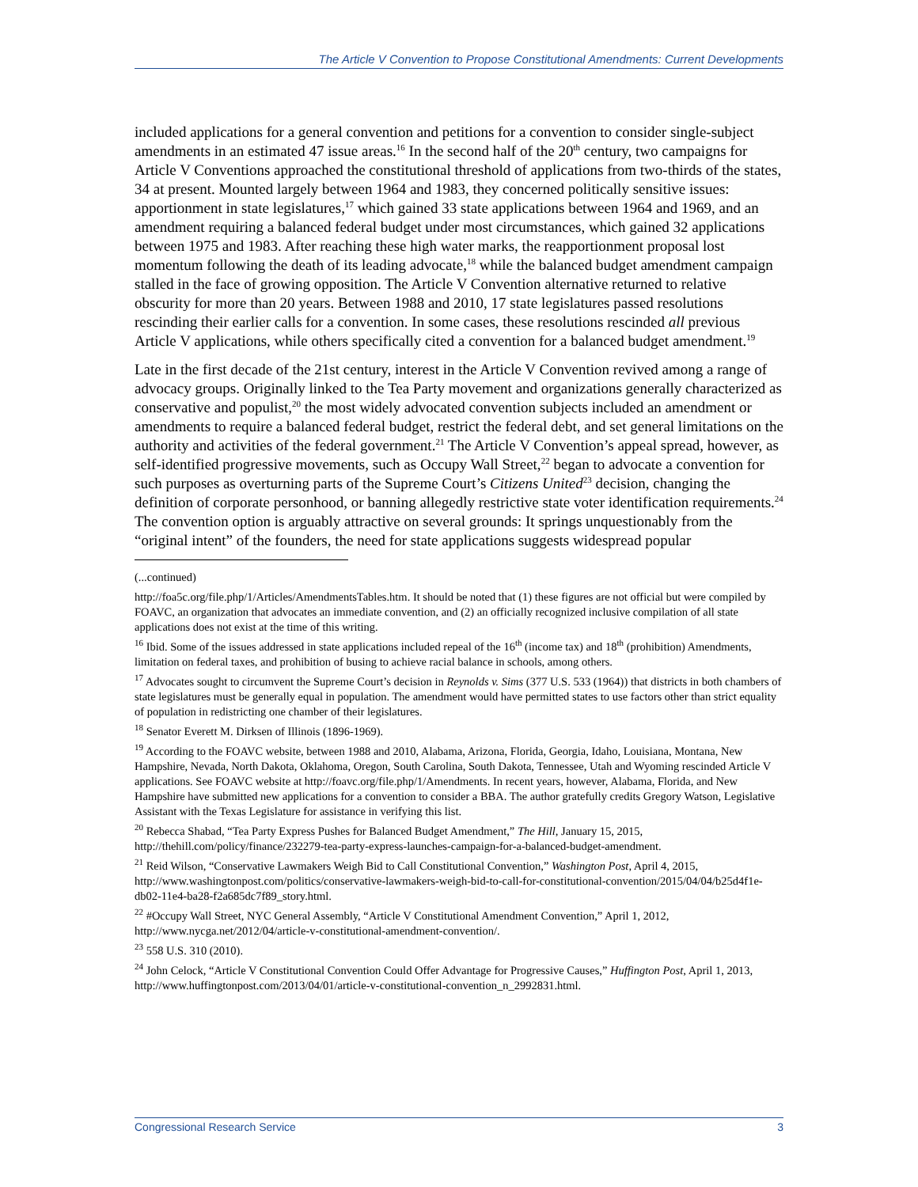The Article V Convention to Propose Constitutional Amendments: Current Developments
included applications for a general convention and petitions for a convention to consider single-subject amendments in an estimated 47 issue areas.<sup>16</sup> In the second half of the 20<sup>th</sup> century, two campaigns for Article V Conventions approached the constitutional threshold of applications from two-thirds of the states, 34 at present. Mounted largely between 1964 and 1983, they concerned politically sensitive issues: apportionment in state legislatures,<sup>17</sup> which gained 33 state applications between 1964 and 1969, and an amendment requiring a balanced federal budget under most circumstances, which gained 32 applications between 1975 and 1983. After reaching these high water marks, the reapportionment proposal lost momentum following the death of its leading advocate,<sup>18</sup> while the balanced budget amendment campaign stalled in the face of growing opposition. The Article V Convention alternative returned to relative obscurity for more than 20 years. Between 1988 and 2010, 17 state legislatures passed resolutions rescinding their earlier calls for a convention. In some cases, these resolutions rescinded all previous Article V applications, while others specifically cited a convention for a balanced budget amendment.<sup>19</sup>
Late in the first decade of the 21st century, interest in the Article V Convention revived among a range of advocacy groups. Originally linked to the Tea Party movement and organizations generally characterized as conservative and populist,<sup>20</sup> the most widely advocated convention subjects included an amendment or amendments to require a balanced federal budget, restrict the federal debt, and set general limitations on the authority and activities of the federal government.<sup>21</sup> The Article V Convention’s appeal spread, however, as self-identified progressive movements, such as Occupy Wall Street,<sup>22</sup> began to advocate a convention for such purposes as overturning parts of the Supreme Court’s Citizens United<sup>23</sup> decision, changing the definition of corporate personhood, or banning allegedly restrictive state voter identification requirements.<sup>24</sup> The convention option is arguably attractive on several grounds: It springs unquestionably from the “original intent” of the founders, the need for state applications suggests widespread popular
(...continued)
http://foa5c.org/file.php/1/Articles/AmendmentsTables.htm. It should be noted that (1) these figures are not official but were compiled by FOAVC, an organization that advocates an immediate convention, and (2) an officially recognized inclusive compilation of all state applications does not exist at the time of this writing.
<sup>16</sup> Ibid. Some of the issues addressed in state applications included repeal of the 16<sup>th</sup> (income tax) and 18<sup>th</sup> (prohibition) Amendments, limitation on federal taxes, and prohibition of busing to achieve racial balance in schools, among others.
<sup>17</sup> Advocates sought to circumvent the Supreme Court’s decision in Reynolds v. Sims (377 U.S. 533 (1964)) that districts in both chambers of state legislatures must be generally equal in population. The amendment would have permitted states to use factors other than strict equality of population in redistricting one chamber of their legislatures.
<sup>18</sup> Senator Everett M. Dirksen of Illinois (1896-1969).
<sup>19</sup> According to the FOAVC website, between 1988 and 2010, Alabama, Arizona, Florida, Georgia, Idaho, Louisiana, Montana, New Hampshire, Nevada, North Dakota, Oklahoma, Oregon, South Carolina, South Dakota, Tennessee, Utah and Wyoming rescinded Article V applications. See FOAVC website at http://foavc.org/file.php/1/Amendments. In recent years, however, Alabama, Florida, and New Hampshire have submitted new applications for a convention to consider a BBA. The author gratefully credits Gregory Watson, Legislative Assistant with the Texas Legislature for assistance in verifying this list.
<sup>20</sup> Rebecca Shabad, “Tea Party Express Pushes for Balanced Budget Amendment,” The Hill, January 15, 2015, http://thehill.com/policy/finance/232279-tea-party-express-launches-campaign-for-a-balanced-budget-amendment.
<sup>21</sup> Reid Wilson, “Conservative Lawmakers Weigh Bid to Call Constitutional Convention,” Washington Post, April 4, 2015, http://www.washingtonpost.com/politics/conservative-lawmakers-weigh-bid-to-call-for-constitutional-convention/2015/04/04/b25d4f1e-db02-11e4-ba28-f2a685dc7f89_story.html.
<sup>22</sup> #Occupy Wall Street, NYC General Assembly, “Article V Constitutional Amendment Convention,” April 1, 2012, http://www.nycga.net/2012/04/article-v-constitutional-amendment-convention/.
<sup>23</sup> 558 U.S. 310 (2010).
<sup>24</sup> John Celock, “Article V Constitutional Convention Could Offer Advantage for Progressive Causes,” Huffington Post, April 1, 2013, http://www.huffingtonpost.com/2013/04/01/article-v-constitutional-convention_n_2992831.html.
Congressional Research Service 3